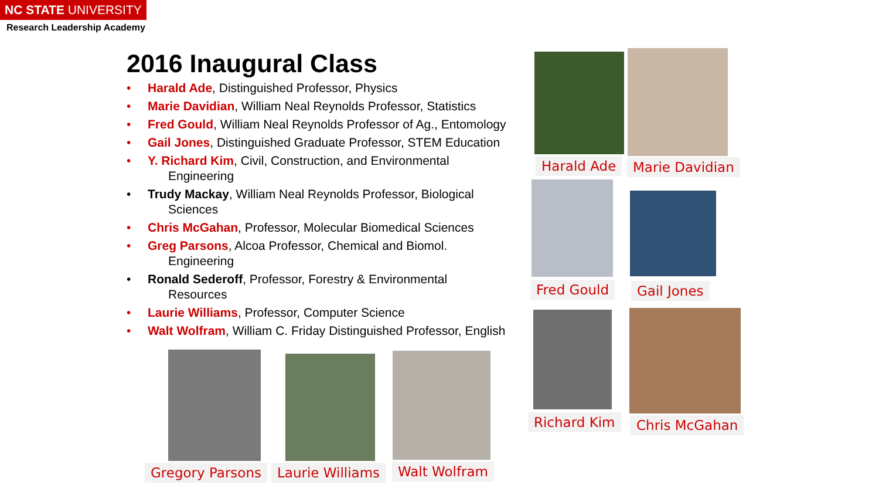NC STATE UNIVERSITY
Research Leadership Academy
2016 Inaugural Class
• Harald Ade, Distinguished Professor, Physics
• Marie Davidian, William Neal Reynolds Professor, Statistics
• Fred Gould, William Neal Reynolds Professor of Ag., Entomology
• Gail Jones, Distinguished Graduate Professor, STEM Education
• Y. Richard Kim, Civil, Construction, and Environmental
Engineering
• Trudy Mackay, William Neal Reynolds Professor, Biological
Sciences
• Chris McGahan, Professor, Molecular Biomedical Sciences
• Greg Parsons, Alcoa Professor, Chemical and Biomol.
Engineering
• Ronald Sederoff, Professor, Forestry & Environmental
Resources
• Laurie Williams, Professor, Computer Science
• Walt Wolfram, William C. Friday Distinguished Professor, English
Harald Ade Marie Davidian
Fred Gould Gail Jones
Richard Kim Chris McGahan
Gregory Parsons Laurie Williams Walt Wolfram